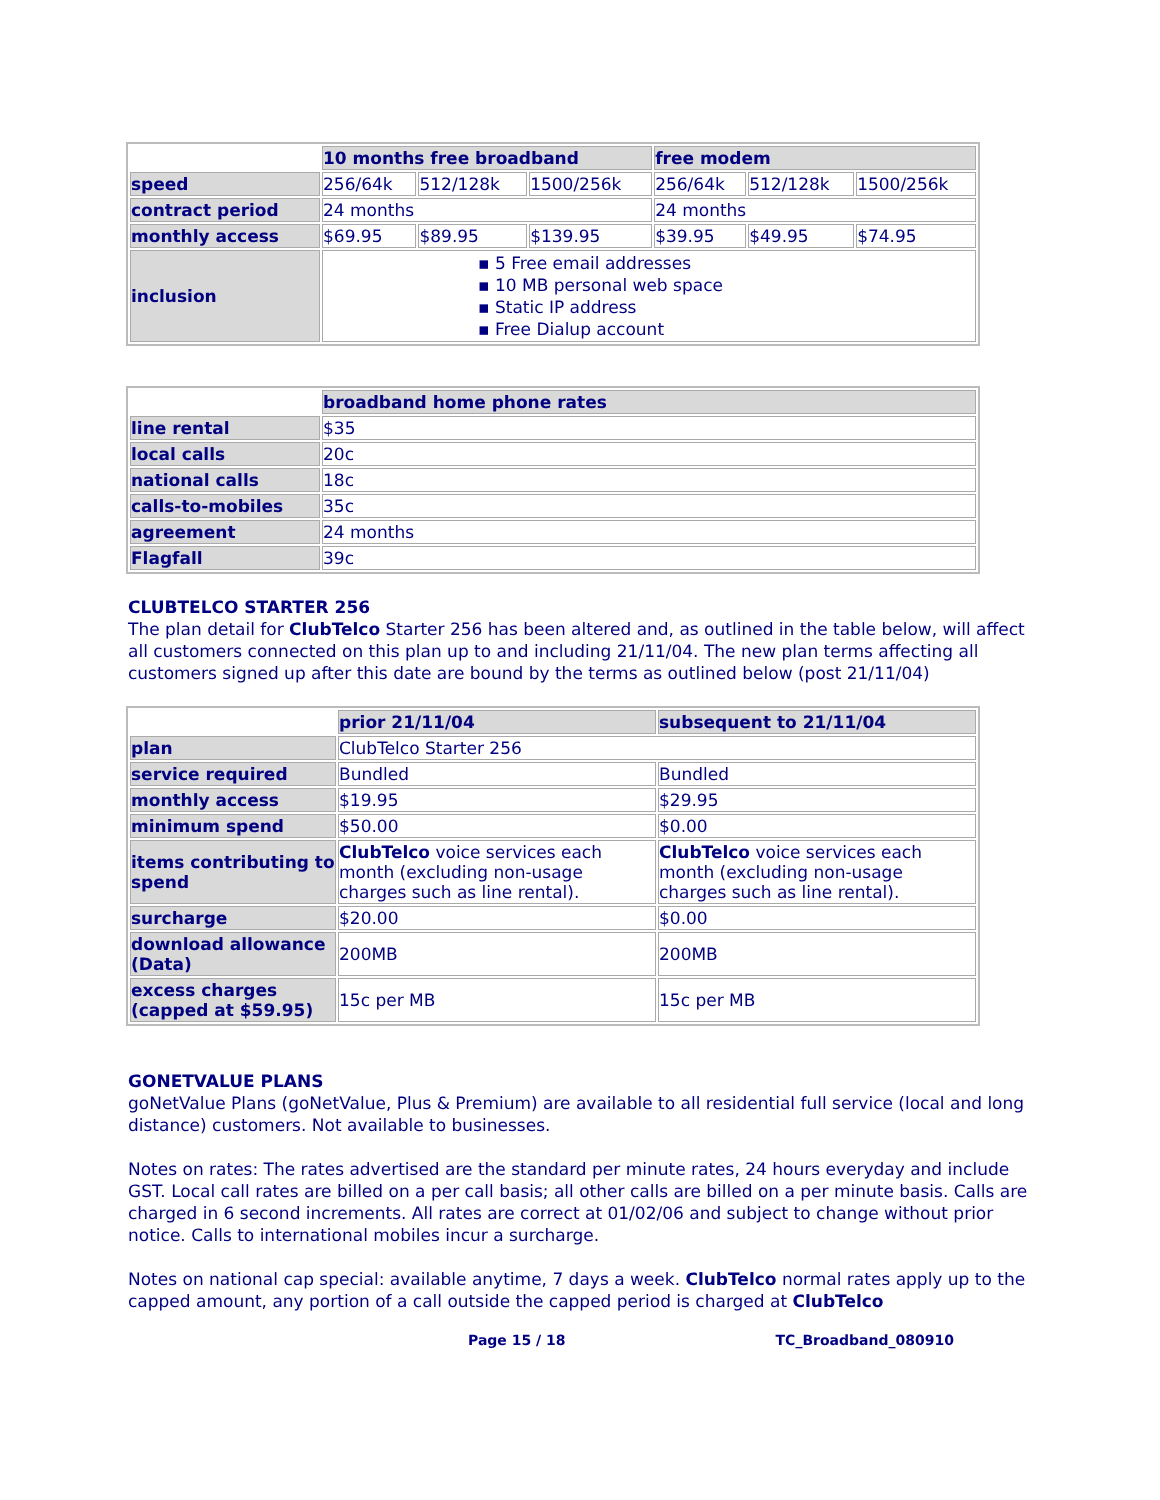| | 10 months free broadband | | | free modem | | |
| speed | 256/64k | 512/128k | 1500/256k | 256/64k | 512/128k | 1500/256k |
| contract period | 24 months | | | 24 months | | |
| monthly access | $69.95 | $89.95 | $139.95 | $39.95 | $49.95 | $74.95 |
| inclusion | ▪ 5 Free email addresses ▪ 10 MB personal web space ▪ Static IP address ▪ Free Dialup account | | | | | |
| | broadband home phone rates |
| line rental | $35 |
| local calls | 20c |
| national calls | 18c |
| calls-to-mobiles | 35c |
| agreement | 24 months |
| Flagfall | 39c |
CLUBTELCO STARTER 256
The plan detail for ClubTelco Starter 256 has been altered and, as outlined in the table below, will affect all customers connected on this plan up to and including 21/11/04. The new plan terms affecting all customers signed up after this date are bound by the terms as outlined below (post 21/11/04)
| | prior 21/11/04 | subsequent to 21/11/04 |
| plan | ClubTelco Starter 256 | |
| service required | Bundled | Bundled |
| monthly access | $19.95 | $29.95 |
| minimum spend | $50.00 | $0.00 |
| items contributing to spend | ClubTelco voice services each month (excluding non-usage charges such as line rental). | ClubTelco voice services each month (excluding non-usage charges such as line rental). |
| surcharge | $20.00 | $0.00 |
| download allowance (Data) | 200MB | 200MB |
| excess charges (capped at $59.95) | 15c per MB | 15c per MB |
GONETVALUE PLANS
goNetValue Plans (goNetValue, Plus & Premium) are available to all residential full service (local and long distance) customers. Not available to businesses.
Notes on rates: The rates advertised are the standard per minute rates, 24 hours everyday and include GST. Local call rates are billed on a per call basis; all other calls are billed on a per minute basis. Calls are charged in 6 second increments. All rates are correct at 01/02/06 and subject to change without prior notice. Calls to international mobiles incur a surcharge.
Notes on national cap special: available anytime, 7 days a week. ClubTelco normal rates apply up to the capped amount, any portion of a call outside the capped period is charged at ClubTelco
Page 15 / 18 TC_Broadband_080910